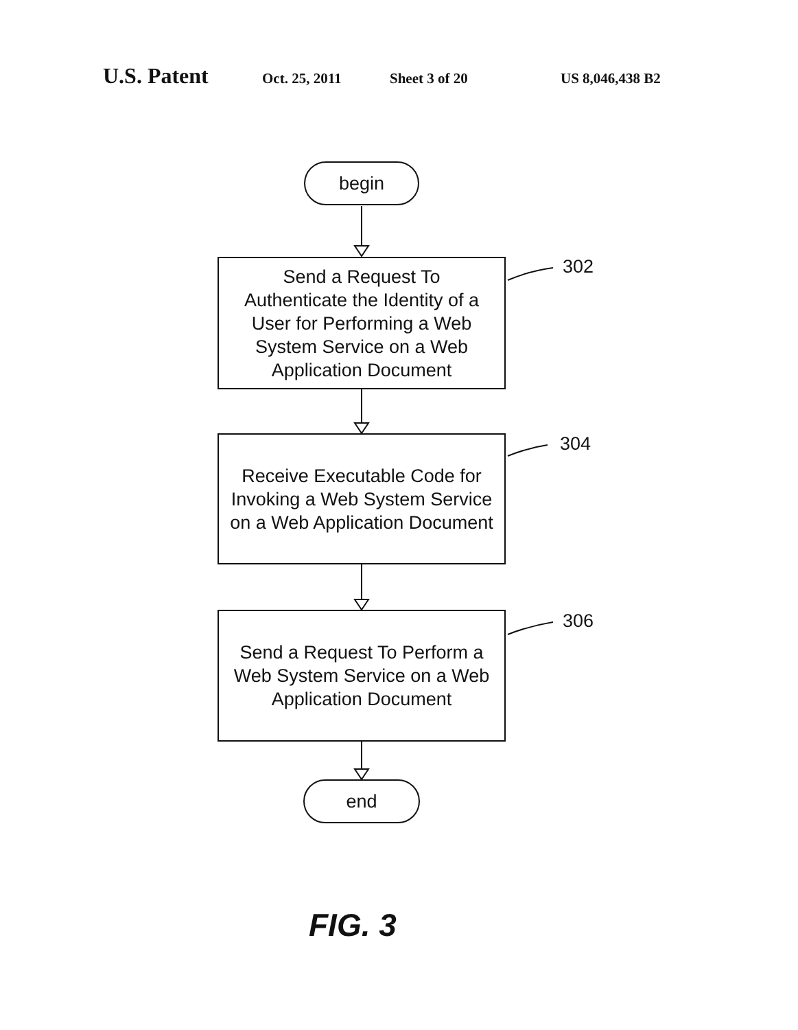U.S. Patent Oct. 25, 2011 Sheet 3 of 20 US 8,046,438 B2
begin
Send a Request To
Authenticate the Identity of a
User for Performing a Web
System Service on a Web
Application Document
302
Receive Executable Code for
Invoking a Web System Service
on a Web Application Document
304
Send a Request To Perform a
Web System Service on a Web
Application Document
306
end
FIG. 3